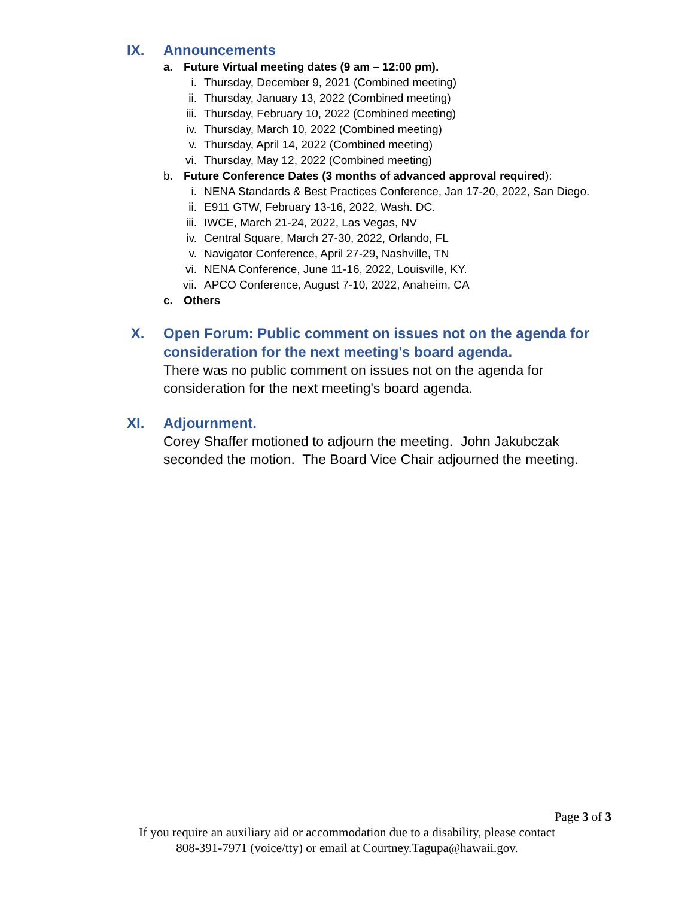IX. Announcements
a. Future Virtual meeting dates (9 am – 12:00 pm).
i. Thursday, December 9, 2021 (Combined meeting)
ii. Thursday, January 13, 2022 (Combined meeting)
iii. Thursday, February 10, 2022 (Combined meeting)
iv. Thursday, March 10, 2022 (Combined meeting)
v. Thursday, April 14, 2022 (Combined meeting)
vi. Thursday, May 12, 2022 (Combined meeting)
b. Future Conference Dates (3 months of advanced approval required):
i. NENA Standards & Best Practices Conference, Jan 17-20, 2022, San Diego.
ii. E911 GTW, February 13-16, 2022, Wash. DC.
iii. IWCE, March 21-24, 2022, Las Vegas, NV
iv. Central Square, March 27-30, 2022, Orlando, FL
v. Navigator Conference, April 27-29, Nashville, TN
vi. NENA Conference, June 11-16, 2022, Louisville, KY.
vii. APCO Conference, August 7-10, 2022, Anaheim, CA
c. Others
X. Open Forum: Public comment on issues not on the agenda for consideration for the next meeting's board agenda.
There was no public comment on issues not on the agenda for consideration for the next meeting's board agenda.
XI. Adjournment.
Corey Shaffer motioned to adjourn the meeting. John Jakubczak seconded the motion. The Board Vice Chair adjourned the meeting.
Page 3 of 3
If you require an auxiliary aid or accommodation due to a disability, please contact
808-391-7971 (voice/tty) or email at Courtney.Tagupa@hawaii.gov.